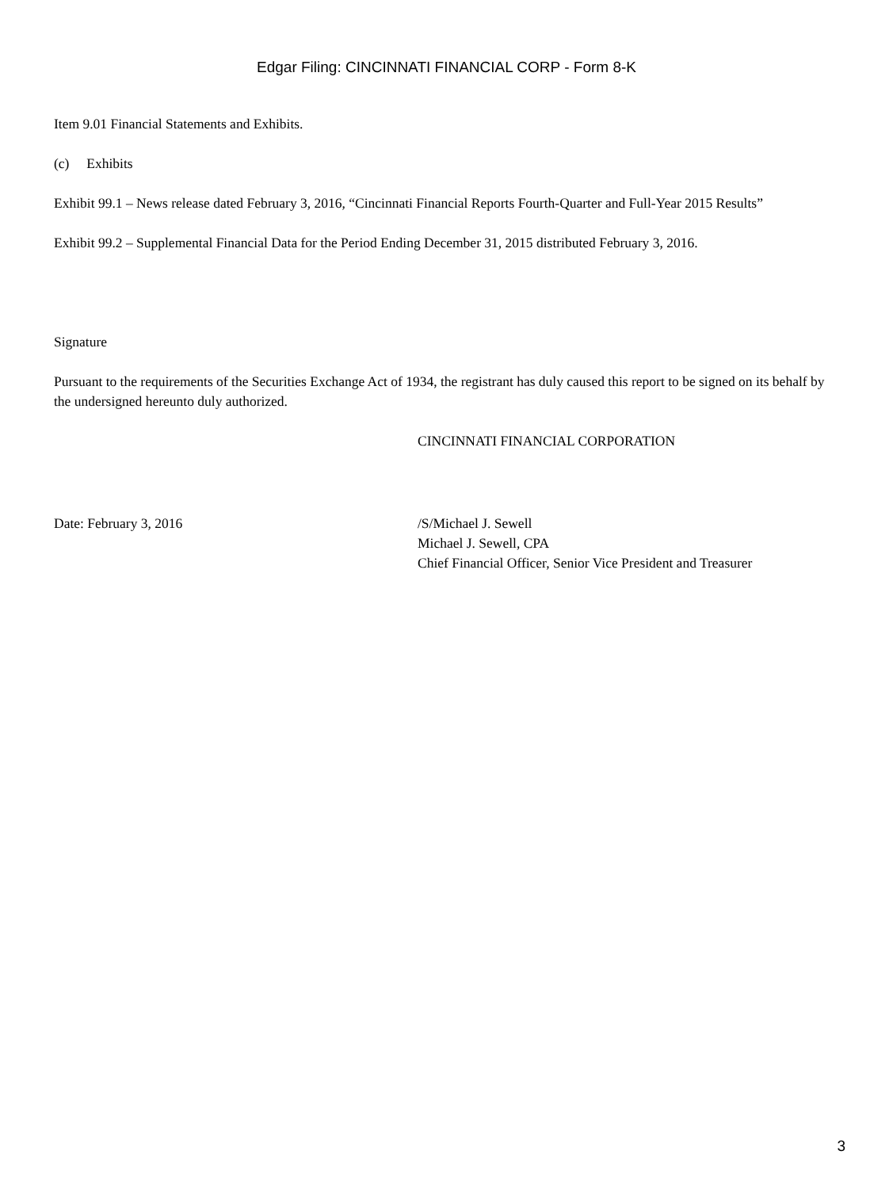Edgar Filing: CINCINNATI FINANCIAL CORP - Form 8-K
Item 9.01 Financial Statements and Exhibits.
(c) Exhibits
Exhibit 99.1 – News release dated February 3, 2016, “Cincinnati Financial Reports Fourth-Quarter and Full-Year 2015 Results”
Exhibit 99.2 – Supplemental Financial Data for the Period Ending December 31, 2015 distributed February 3, 2016.
Signature
Pursuant to the requirements of the Securities Exchange Act of 1934, the registrant has duly caused this report to be signed on its behalf by the undersigned hereunto duly authorized.
CINCINNATI FINANCIAL CORPORATION
Date: February 3, 2016 /S/Michael J. Sewell
Michael J. Sewell, CPA
Chief Financial Officer, Senior Vice President and Treasurer
3